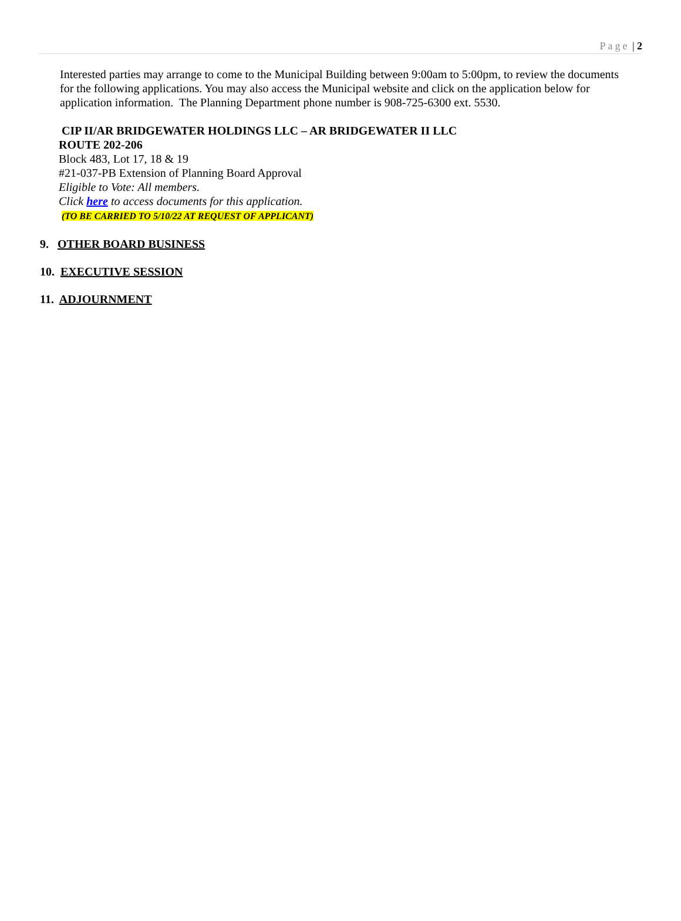Page | 2
Interested parties may arrange to come to the Municipal Building between 9:00am to 5:00pm, to review the documents for the following applications. You may also access the Municipal website and click on the application below for application information. The Planning Department phone number is 908-725-6300 ext. 5530.
CIP II/AR BRIDGEWATER HOLDINGS LLC – AR BRIDGEWATER II LLC
ROUTE 202-206
Block 483, Lot 17, 18 & 19
#21-037-PB Extension of Planning Board Approval
Eligible to Vote: All members.
Click here to access documents for this application.
(TO BE CARRIED TO 5/10/22 AT REQUEST OF APPLICANT)
9. OTHER BOARD BUSINESS
10. EXECUTIVE SESSION
11. ADJOURNMENT